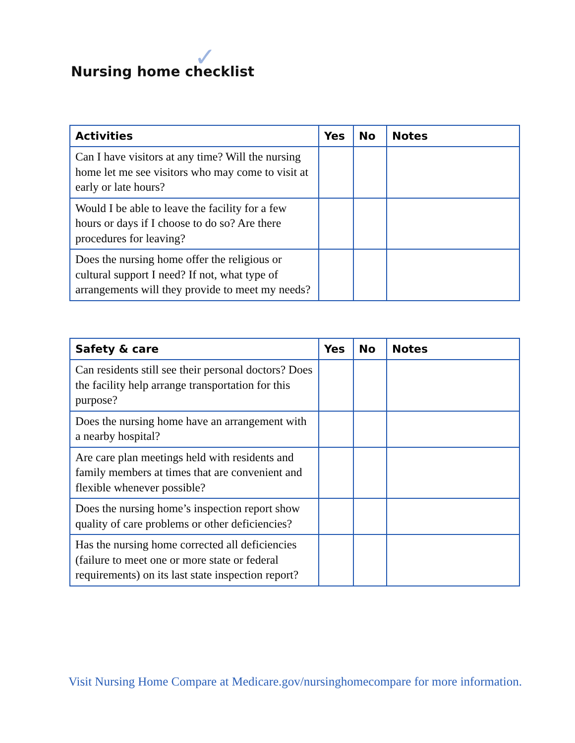Nursing home checklist ✓
| Activities | Yes | No | Notes |
| --- | --- | --- | --- |
| Can I have visitors at any time? Will the nursing home let me see visitors who may come to visit at early or late hours? | | | |
| Would I be able to leave the facility for a few hours or days if I choose to do so? Are there procedures for leaving? | | | |
| Does the nursing home offer the religious or cultural support I need? If not, what type of arrangements will they provide to meet my needs? | | | |
| Safety & care | Yes | No | Notes |
| --- | --- | --- | --- |
| Can residents still see their personal doctors? Does the facility help arrange transportation for this purpose? | | | |
| Does the nursing home have an arrangement with a nearby hospital? | | | |
| Are care plan meetings held with residents and family members at times that are convenient and flexible whenever possible? | | | |
| Does the nursing home’s inspection report show quality of care problems or other deficiencies? | | | |
| Has the nursing home corrected all deficiencies (failure to meet one or more state or federal requirements) on its last state inspection report? | | | |
Visit Nursing Home Compare at Medicare.gov/nursinghomecompare for more information.